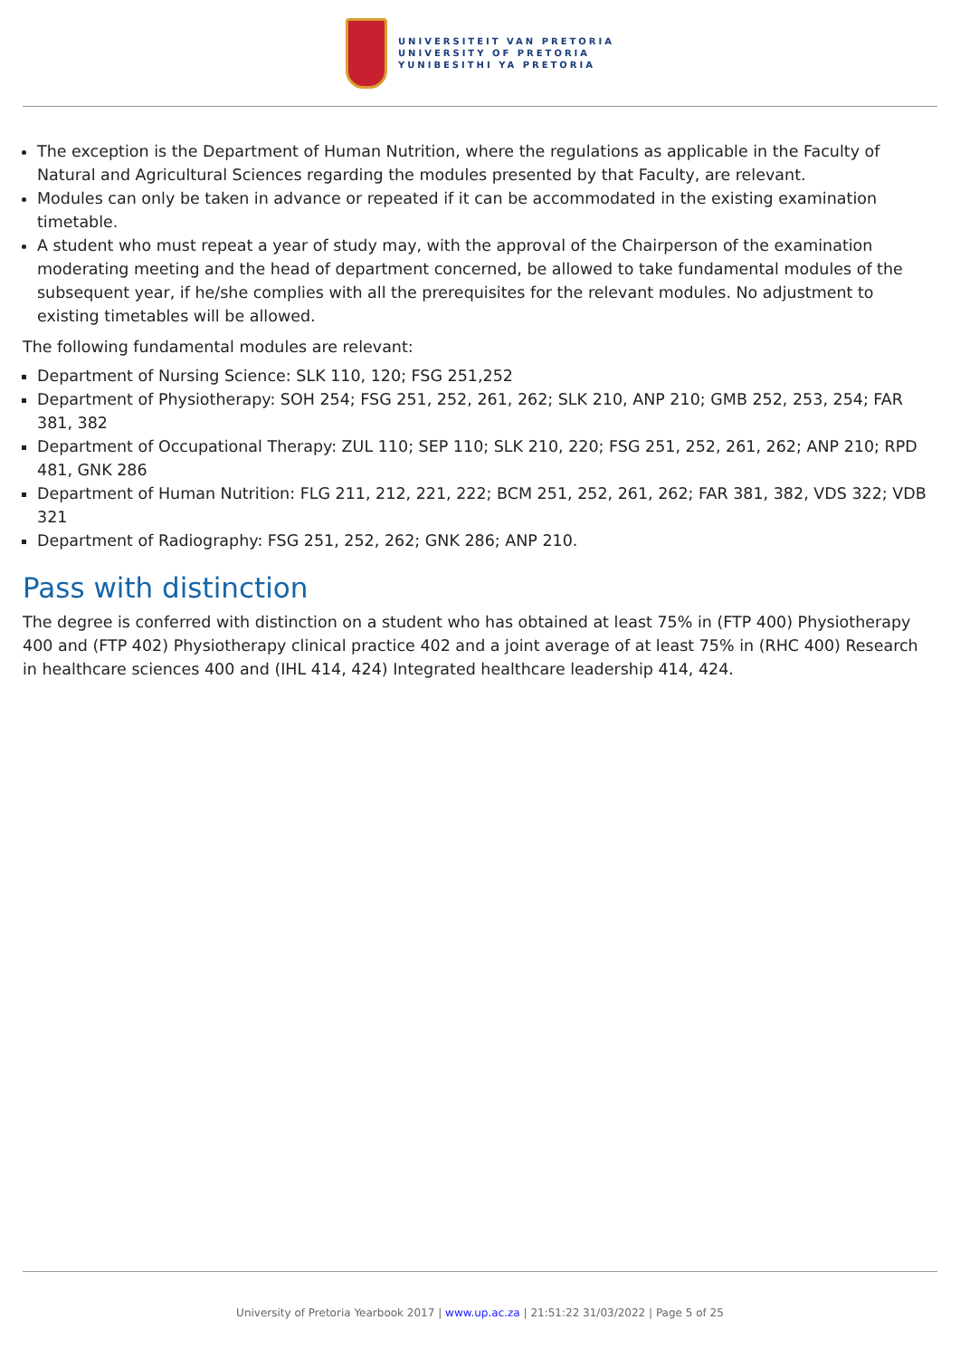UNIVERSITEIT VAN PRETORIA
UNIVERSITY OF PRETORIA
YUNIBESITHI YA PRETORIA
The exception is the Department of Human Nutrition, where the regulations as applicable in the Faculty of Natural and Agricultural Sciences regarding the modules presented by that Faculty, are relevant.
Modules can only be taken in advance or repeated if it can be accommodated in the existing examination timetable.
A student who must repeat a year of study may, with the approval of the Chairperson of the examination moderating meeting and the head of department concerned, be allowed to take fundamental modules of the subsequent year, if he/she complies with all the prerequisites for the relevant modules. No adjustment to existing timetables will be allowed.
The following fundamental modules are relevant:
Department of Nursing Science: SLK 110, 120; FSG 251,252
Department of Physiotherapy: SOH 254; FSG 251, 252, 261, 262; SLK 210, ANP 210; GMB 252, 253, 254; FAR 381, 382
Department of Occupational Therapy: ZUL 110; SEP 110; SLK 210, 220; FSG 251, 252, 261, 262; ANP 210; RPD 481, GNK 286
Department of Human Nutrition: FLG 211, 212, 221, 222; BCM 251, 252, 261, 262; FAR 381, 382, VDS 322; VDB 321
Department of Radiography: FSG 251, 252, 262; GNK 286; ANP 210.
Pass with distinction
The degree is conferred with distinction on a student who has obtained at least 75% in (FTP 400) Physiotherapy 400 and (FTP 402) Physiotherapy clinical practice 402 and a joint average of at least 75% in (RHC 400) Research in healthcare sciences 400 and (IHL 414, 424) Integrated healthcare leadership 414, 424.
University of Pretoria Yearbook 2017 | www.up.ac.za | 21:51:22 31/03/2022 | Page 5 of 25